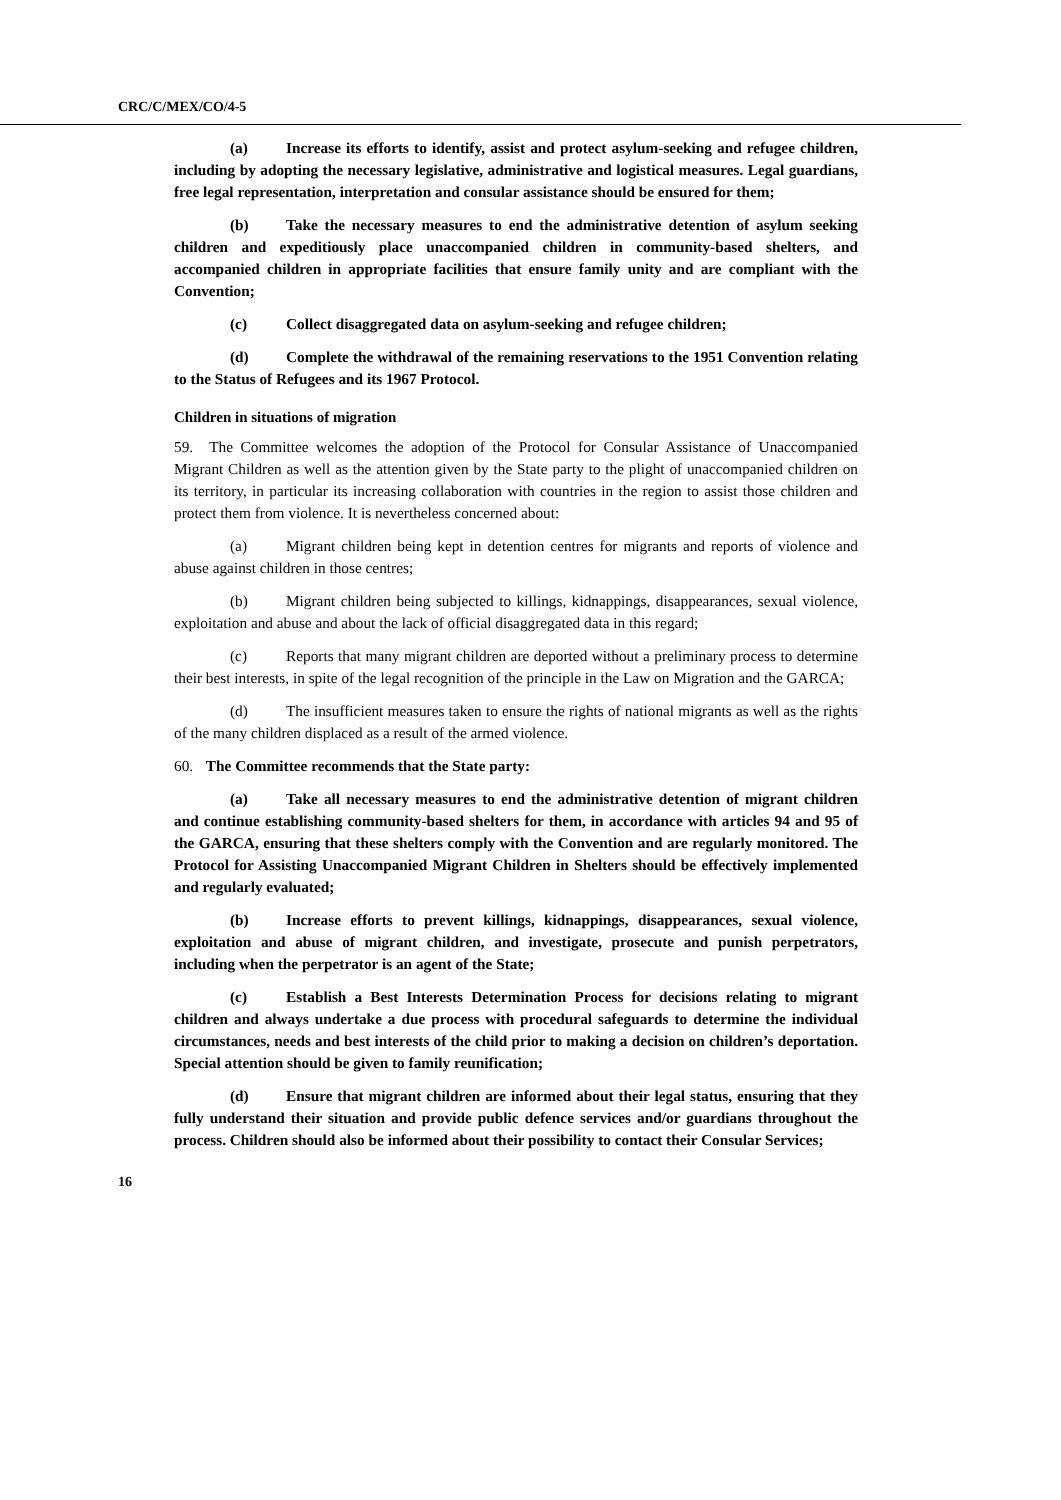CRC/C/MEX/CO/4-5
(a) Increase its efforts to identify, assist and protect asylum-seeking and refugee children, including by adopting the necessary legislative, administrative and logistical measures. Legal guardians, free legal representation, interpretation and consular assistance should be ensured for them;
(b) Take the necessary measures to end the administrative detention of asylum seeking children and expeditiously place unaccompanied children in community-based shelters, and accompanied children in appropriate facilities that ensure family unity and are compliant with the Convention;
(c) Collect disaggregated data on asylum-seeking and refugee children;
(d) Complete the withdrawal of the remaining reservations to the 1951 Convention relating to the Status of Refugees and its 1967 Protocol.
Children in situations of migration
59. The Committee welcomes the adoption of the Protocol for Consular Assistance of Unaccompanied Migrant Children as well as the attention given by the State party to the plight of unaccompanied children on its territory, in particular its increasing collaboration with countries in the region to assist those children and protect them from violence. It is nevertheless concerned about:
(a) Migrant children being kept in detention centres for migrants and reports of violence and abuse against children in those centres;
(b) Migrant children being subjected to killings, kidnappings, disappearances, sexual violence, exploitation and abuse and about the lack of official disaggregated data in this regard;
(c) Reports that many migrant children are deported without a preliminary process to determine their best interests, in spite of the legal recognition of the principle in the Law on Migration and the GARCA;
(d) The insufficient measures taken to ensure the rights of national migrants as well as the rights of the many children displaced as a result of the armed violence.
60. The Committee recommends that the State party:
(a) Take all necessary measures to end the administrative detention of migrant children and continue establishing community-based shelters for them, in accordance with articles 94 and 95 of the GARCA, ensuring that these shelters comply with the Convention and are regularly monitored. The Protocol for Assisting Unaccompanied Migrant Children in Shelters should be effectively implemented and regularly evaluated;
(b) Increase efforts to prevent killings, kidnappings, disappearances, sexual violence, exploitation and abuse of migrant children, and investigate, prosecute and punish perpetrators, including when the perpetrator is an agent of the State;
(c) Establish a Best Interests Determination Process for decisions relating to migrant children and always undertake a due process with procedural safeguards to determine the individual circumstances, needs and best interests of the child prior to making a decision on children’s deportation. Special attention should be given to family reunification;
(d) Ensure that migrant children are informed about their legal status, ensuring that they fully understand their situation and provide public defence services and/or guardians throughout the process. Children should also be informed about their possibility to contact their Consular Services;
16